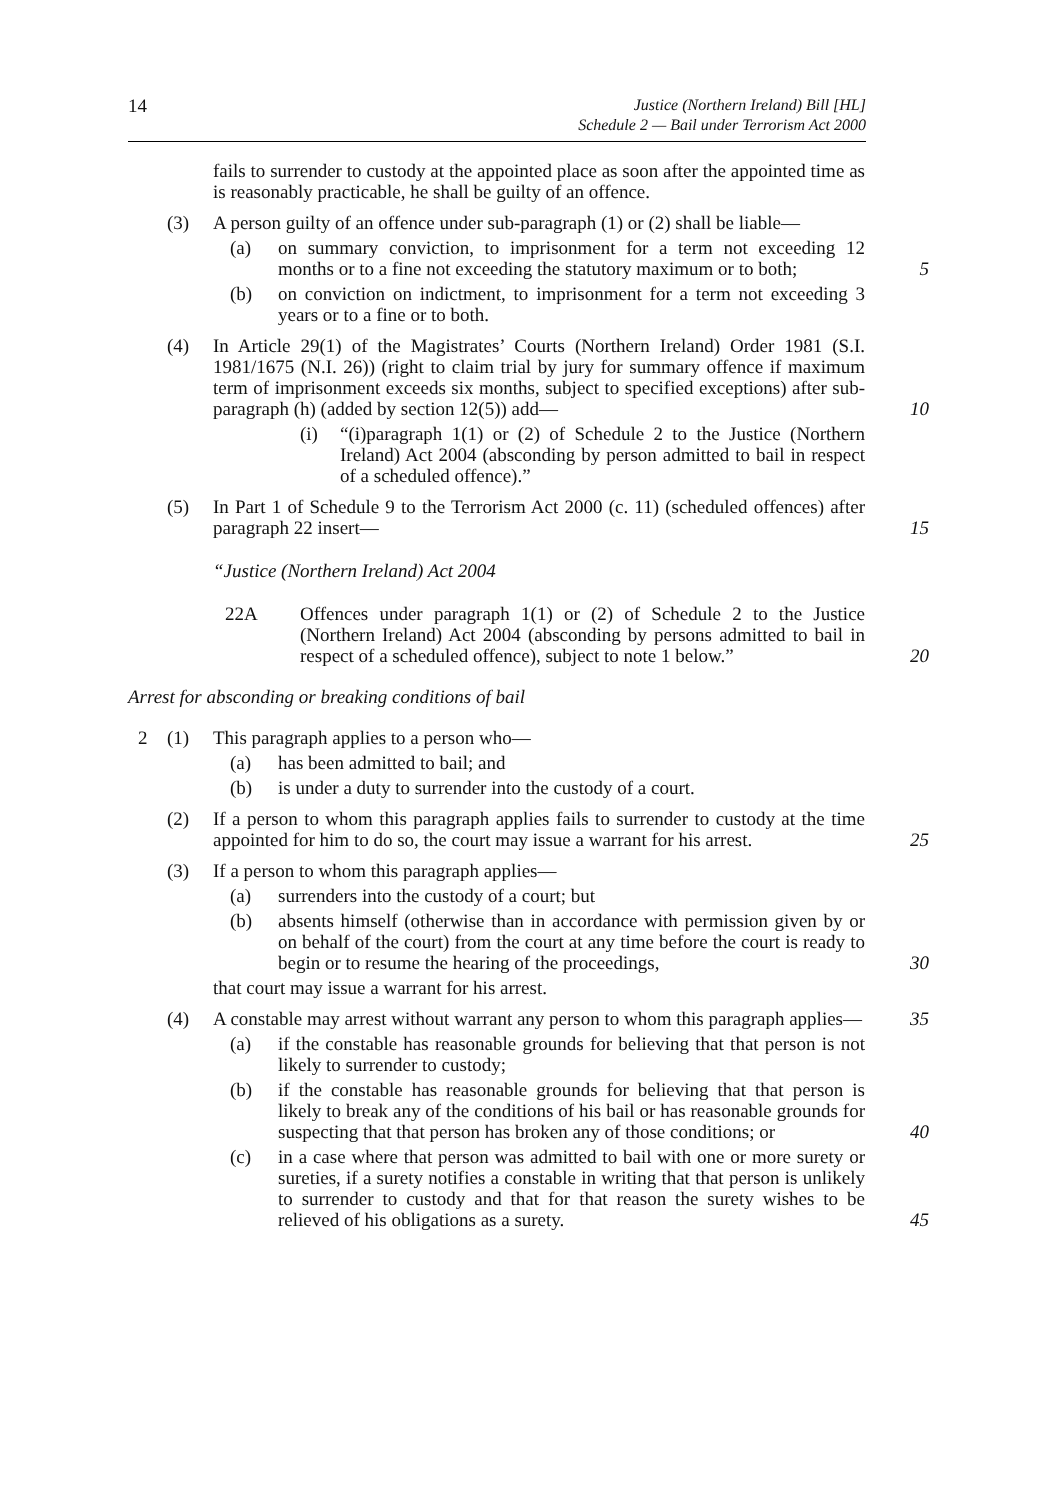14 Justice (Northern Ireland) Bill [HL]
Schedule 2 — Bail under Terrorism Act 2000
fails to surrender to custody at the appointed place as soon after the appointed time as is reasonably practicable, he shall be guilty of an offence.
(3) A person guilty of an offence under sub-paragraph (1) or (2) shall be liable—
(a) on summary conviction, to imprisonment for a term not exceeding 12 months or to a fine not exceeding the statutory maximum or to both;
5
(b) on conviction on indictment, to imprisonment for a term not exceeding 3 years or to a fine or to both.
(4) In Article 29(1) of the Magistrates’ Courts (Northern Ireland) Order 1981 (S.I. 1981/1675 (N.I. 26)) (right to claim trial by jury for summary offence if maximum term of imprisonment exceeds six months, subject to specified exceptions) after sub-paragraph (h) (added by section 12(5)) add—
10
(i) “(i)paragraph 1(1) or (2) of Schedule 2 to the Justice (Northern Ireland) Act 2004 (absconding by person admitted to bail in respect of a scheduled offence).”
(5) In Part 1 of Schedule 9 to the Terrorism Act 2000 (c. 11) (scheduled offences) after paragraph 22 insert—
15
“Justice (Northern Ireland) Act 2004
22A Offences under paragraph 1(1) or (2) of Schedule 2 to the Justice (Northern Ireland) Act 2004 (absconding by persons admitted to bail in respect of a scheduled offence), subject to note 1 below.”
20
Arrest for absconding or breaking conditions of bail
2 (1) This paragraph applies to a person who—
(a) has been admitted to bail; and
(b) is under a duty to surrender into the custody of a court.
(2) If a person to whom this paragraph applies fails to surrender to custody at the time appointed for him to do so, the court may issue a warrant for his arrest.
25
(3) If a person to whom this paragraph applies—
(a) surrenders into the custody of a court; but
(b) absents himself (otherwise than in accordance with permission given by or on behalf of the court) from the court at any time before the court is ready to begin or to resume the hearing of the proceedings,
30
that court may issue a warrant for his arrest.
(4) A constable may arrest without warrant any person to whom this paragraph applies—
35
(a) if the constable has reasonable grounds for believing that that person is not likely to surrender to custody;
(b) if the constable has reasonable grounds for believing that that person is likely to break any of the conditions of his bail or has reasonable grounds for suspecting that that person has broken any of those conditions; or
40
(c) in a case where that person was admitted to bail with one or more surety or sureties, if a surety notifies a constable in writing that that person is unlikely to surrender to custody and that for that reason the surety wishes to be relieved of his obligations as a surety.
45